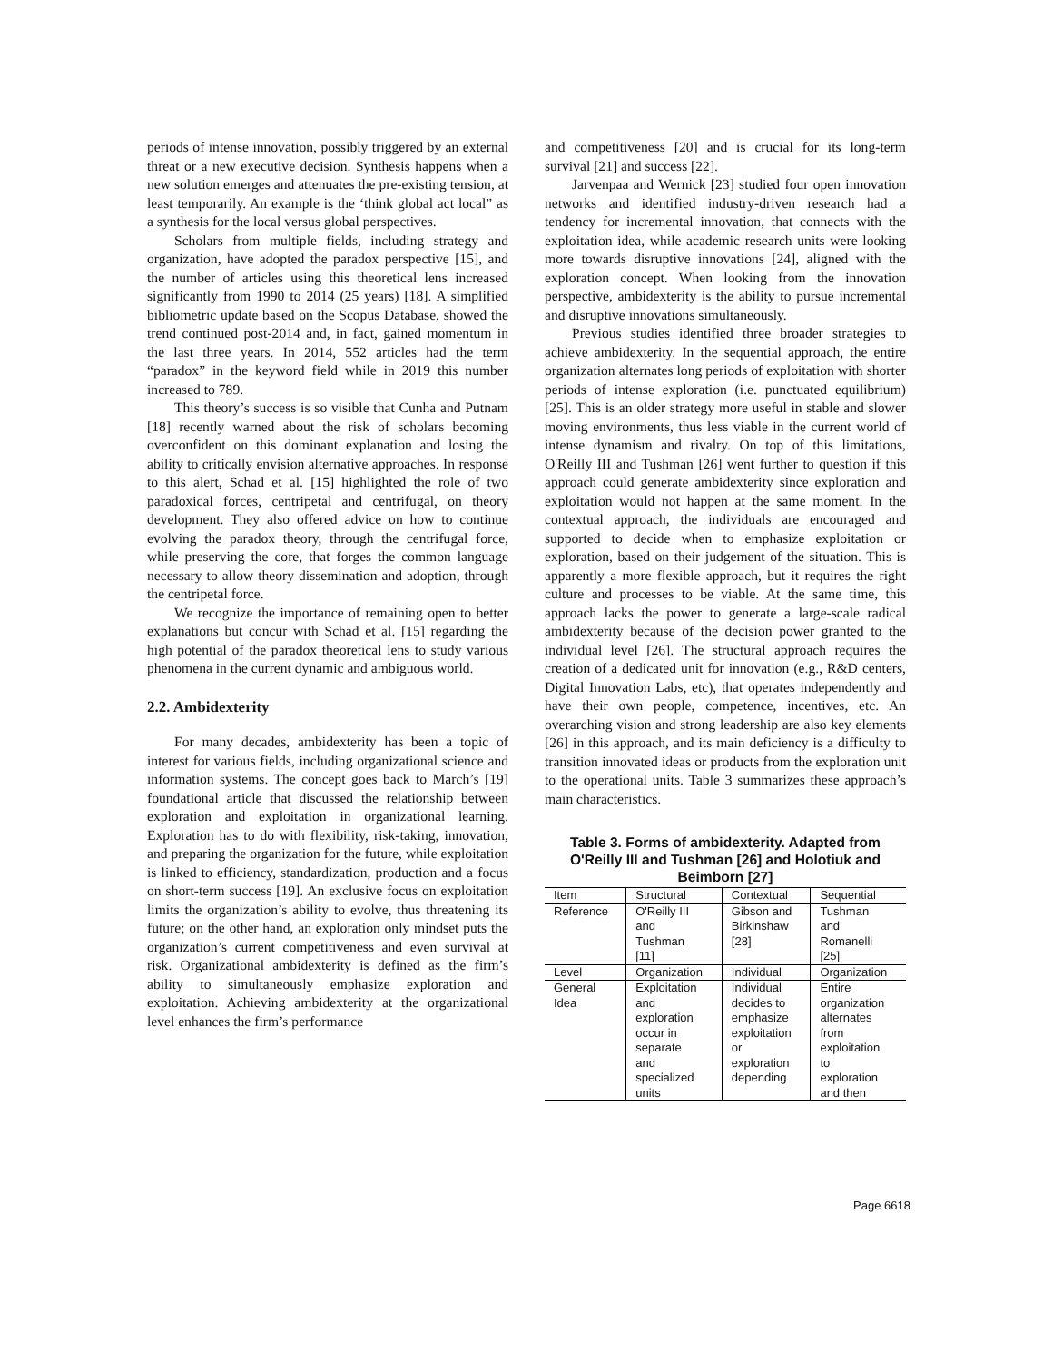periods of intense innovation, possibly triggered by an external threat or a new executive decision. Synthesis happens when a new solution emerges and attenuates the pre-existing tension, at least temporarily. An example is the ‘think global act local” as a synthesis for the local versus global perspectives.
Scholars from multiple fields, including strategy and organization, have adopted the paradox perspective [15], and the number of articles using this theoretical lens increased significantly from 1990 to 2014 (25 years) [18]. A simplified bibliometric update based on the Scopus Database, showed the trend continued post-2014 and, in fact, gained momentum in the last three years. In 2014, 552 articles had the term “paradox” in the keyword field while in 2019 this number increased to 789.
This theory’s success is so visible that Cunha and Putnam [18] recently warned about the risk of scholars becoming overconfident on this dominant explanation and losing the ability to critically envision alternative approaches. In response to this alert, Schad et al. [15] highlighted the role of two paradoxical forces, centripetal and centrifugal, on theory development. They also offered advice on how to continue evolving the paradox theory, through the centrifugal force, while preserving the core, that forges the common language necessary to allow theory dissemination and adoption, through the centripetal force.
We recognize the importance of remaining open to better explanations but concur with Schad et al. [15] regarding the high potential of the paradox theoretical lens to study various phenomena in the current dynamic and ambiguous world.
2.2. Ambidexterity
For many decades, ambidexterity has been a topic of interest for various fields, including organizational science and information systems. The concept goes back to March’s [19] foundational article that discussed the relationship between exploration and exploitation in organizational learning. Exploration has to do with flexibility, risk-taking, innovation, and preparing the organization for the future, while exploitation is linked to efficiency, standardization, production and a focus on short-term success [19]. An exclusive focus on exploitation limits the organization’s ability to evolve, thus threatening its future; on the other hand, an exploration only mindset puts the organization’s current competitiveness and even survival at risk. Organizational ambidexterity is defined as the firm’s ability to simultaneously emphasize exploration and exploitation. Achieving ambidexterity at the organizational level enhances the firm’s performance
and competitiveness [20] and is crucial for its long-term survival [21] and success [22].
Jarvenpaa and Wernick [23] studied four open innovation networks and identified industry-driven research had a tendency for incremental innovation, that connects with the exploitation idea, while academic research units were looking more towards disruptive innovations [24], aligned with the exploration concept. When looking from the innovation perspective, ambidexterity is the ability to pursue incremental and disruptive innovations simultaneously.
Previous studies identified three broader strategies to achieve ambidexterity. In the sequential approach, the entire organization alternates long periods of exploitation with shorter periods of intense exploration (i.e. punctuated equilibrium) [25]. This is an older strategy more useful in stable and slower moving environments, thus less viable in the current world of intense dynamism and rivalry. On top of this limitations, O'Reilly III and Tushman [26] went further to question if this approach could generate ambidexterity since exploration and exploitation would not happen at the same moment. In the contextual approach, the individuals are encouraged and supported to decide when to emphasize exploitation or exploration, based on their judgement of the situation. This is apparently a more flexible approach, but it requires the right culture and processes to be viable. At the same time, this approach lacks the power to generate a large-scale radical ambidexterity because of the decision power granted to the individual level [26]. The structural approach requires the creation of a dedicated unit for innovation (e.g., R&D centers, Digital Innovation Labs, etc), that operates independently and have their own people, competence, incentives, etc. An overarching vision and strong leadership are also key elements [26] in this approach, and its main deficiency is a difficulty to transition innovated ideas or products from the exploration unit to the operational units. Table 3 summarizes these approach’s main characteristics.
Table 3. Forms of ambidexterity. Adapted from O'Reilly III and Tushman [26] and Holotiuk and Beimborn [27]
| Item | Structural | Contextual | Sequential |
| --- | --- | --- | --- |
| Reference | O'Reilly III and Tushman [11] | Gibson and Birkinshaw [28] | Tushman and Romanelli [25] |
| Level | Organization | Individual | Organization |
| General Idea | Exploitation and exploration occur in separate and specialized units | Individual decides to emphasize exploitation or exploration depending | Entire organization alternates from exploitation to exploration and then |
Page 6618